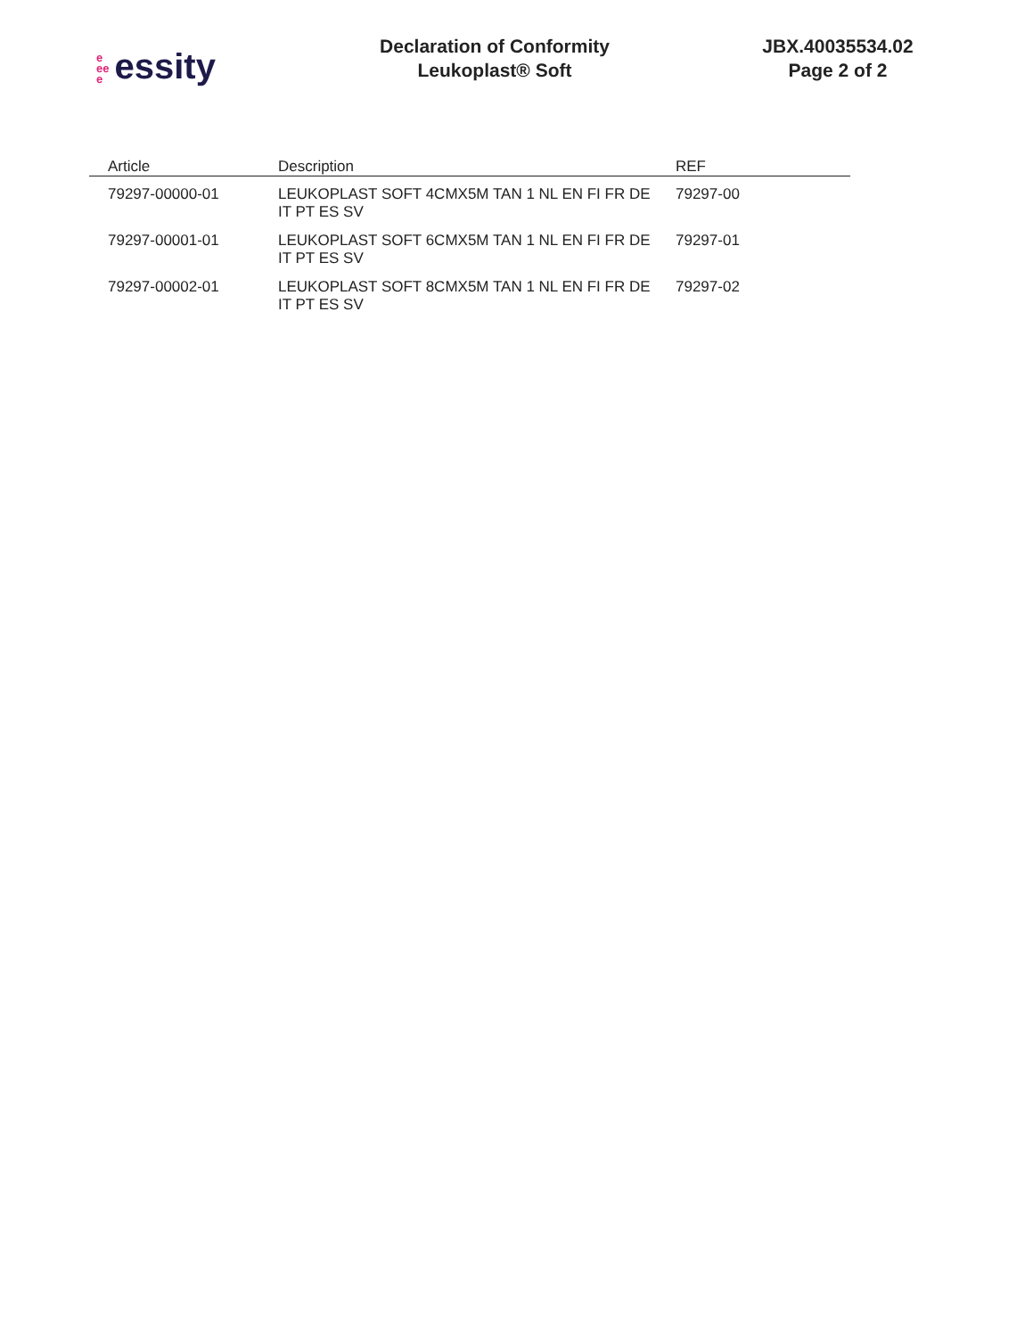e
ee
e essity
Declaration of Conformity
Leukoplast® Soft
JBX.40035534.02
Page 2 of 2
| Article | Description | REF |
| --- | --- | --- |
| 79297-00000-01 | LEUKOPLAST SOFT 4CMX5M TAN 1 NL EN FI FR DE IT PT ES SV | 79297-00 |
| 79297-00001-01 | LEUKOPLAST SOFT 6CMX5M TAN 1 NL EN FI FR DE IT PT ES SV | 79297-01 |
| 79297-00002-01 | LEUKOPLAST SOFT 8CMX5M TAN 1 NL EN FI FR DE IT PT ES SV | 79297-02 |